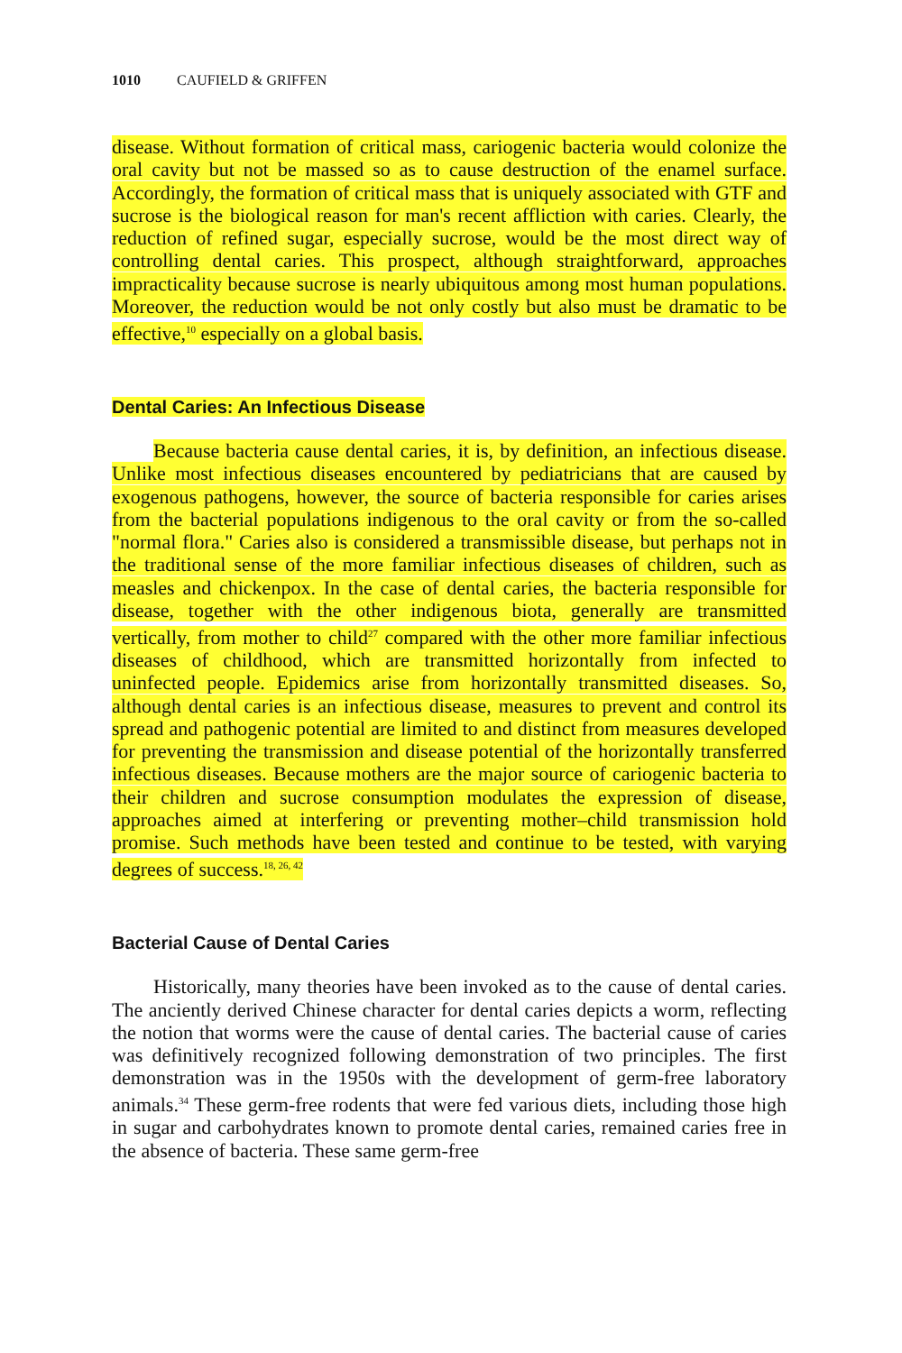1010 CAUFIELD & GRIFFEN
disease. Without formation of critical mass, cariogenic bacteria would colonize the oral cavity but not be massed so as to cause destruction of the enamel surface. Accordingly, the formation of critical mass that is uniquely associated with GTF and sucrose is the biological reason for man's recent affliction with caries. Clearly, the reduction of refined sugar, especially sucrose, would be the most direct way of controlling dental caries. This prospect, although straightforward, approaches impracticality because sucrose is nearly ubiquitous among most human populations. Moreover, the reduction would be not only costly but also must be dramatic to be effective,<sup>10</sup> especially on a global basis.
Dental Caries: An Infectious Disease
Because bacteria cause dental caries, it is, by definition, an infectious disease. Unlike most infectious diseases encountered by pediatricians that are caused by exogenous pathogens, however, the source of bacteria responsible for caries arises from the bacterial populations indigenous to the oral cavity or from the so-called "normal flora." Caries also is considered a transmissible disease, but perhaps not in the traditional sense of the more familiar infectious diseases of children, such as measles and chickenpox. In the case of dental caries, the bacteria responsible for disease, together with the other indigenous biota, generally are transmitted vertically, from mother to child<sup>27</sup> compared with the other more familiar infectious diseases of childhood, which are transmitted horizontally from infected to uninfected people. Epidemics arise from horizontally transmitted diseases. So, although dental caries is an infectious disease, measures to prevent and control its spread and pathogenic potential are limited to and distinct from measures developed for preventing the transmission and disease potential of the horizontally transferred infectious diseases. Because mothers are the major source of cariogenic bacteria to their children and sucrose consumption modulates the expression of disease, approaches aimed at interfering or preventing mother–child transmission hold promise. Such methods have been tested and continue to be tested, with varying degrees of success.<sup>18, 26, 42</sup>
Bacterial Cause of Dental Caries
Historically, many theories have been invoked as to the cause of dental caries. The anciently derived Chinese character for dental caries depicts a worm, reflecting the notion that worms were the cause of dental caries. The bacterial cause of caries was definitively recognized following demonstration of two principles. The first demonstration was in the 1950s with the development of germ-free laboratory animals.<sup>34</sup> These germ-free rodents that were fed various diets, including those high in sugar and carbohydrates known to promote dental caries, remained caries free in the absence of bacteria. These same germ-free